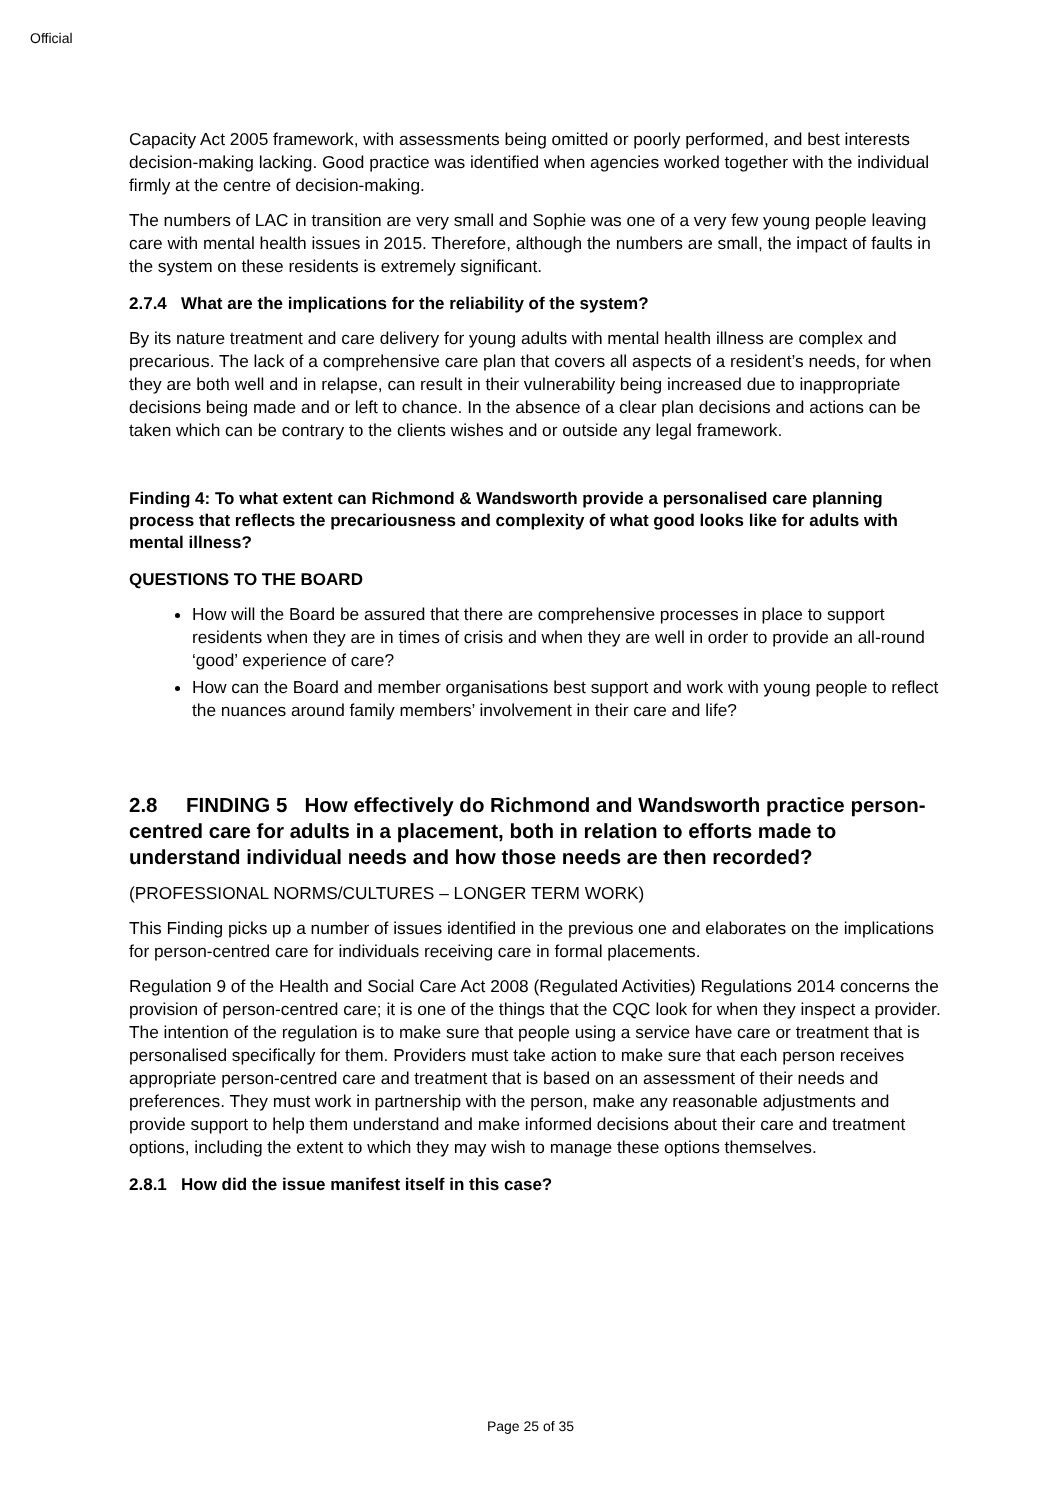Official
Capacity Act 2005 framework, with assessments being omitted or poorly performed, and best interests decision-making lacking. Good practice was identified when agencies worked together with the individual firmly at the centre of decision-making.
The numbers of LAC in transition are very small and Sophie was one of a very few young people leaving care with mental health issues in 2015. Therefore, although the numbers are small, the impact of faults in the system on these residents is extremely significant.
2.7.4 What are the implications for the reliability of the system?
By its nature treatment and care delivery for young adults with mental health illness are complex and precarious. The lack of a comprehensive care plan that covers all aspects of a resident’s needs, for when they are both well and in relapse, can result in their vulnerability being increased due to inappropriate decisions being made and or left to chance. In the absence of a clear plan decisions and actions can be taken which can be contrary to the clients wishes and or outside any legal framework.
Finding 4: To what extent can Richmond & Wandsworth provide a personalised care planning process that reflects the precariousness and complexity of what good looks like for adults with mental illness?
QUESTIONS TO THE BOARD
How will the Board be assured that there are comprehensive processes in place to support residents when they are in times of crisis and when they are well in order to provide an all-round ‘good’ experience of care?
How can the Board and member organisations best support and work with young people to reflect the nuances around family members’ involvement in their care and life?
2.8 FINDING 5 How effectively do Richmond and Wandsworth practice person-centred care for adults in a placement, both in relation to efforts made to understand individual needs and how those needs are then recorded?
(PROFESSIONAL NORMS/CULTURES – LONGER TERM WORK)
This Finding picks up a number of issues identified in the previous one and elaborates on the implications for person-centred care for individuals receiving care in formal placements.
Regulation 9 of the Health and Social Care Act 2008 (Regulated Activities) Regulations 2014 concerns the provision of person-centred care; it is one of the things that the CQC look for when they inspect a provider. The intention of the regulation is to make sure that people using a service have care or treatment that is personalised specifically for them. Providers must take action to make sure that each person receives appropriate person-centred care and treatment that is based on an assessment of their needs and preferences. They must work in partnership with the person, make any reasonable adjustments and provide support to help them understand and make informed decisions about their care and treatment options, including the extent to which they may wish to manage these options themselves.
2.8.1 How did the issue manifest itself in this case?
Page 25 of 35